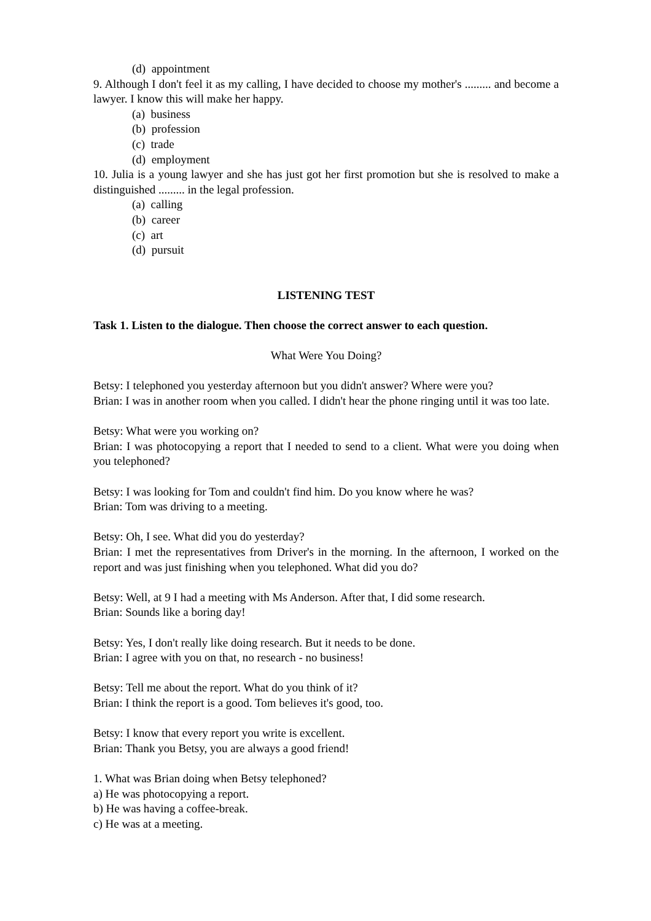(d) appointment
9. Although I don't feel it as my calling, I have decided to choose my mother's ......... and become a lawyer. I know this will make her happy.
(a) business
(b) profession
(c) trade
(d) employment
10. Julia is a young lawyer and she has just got her first promotion but she is resolved to make a distinguished ......... in the legal profession.
(a) calling
(b) career
(c) art
(d) pursuit
LISTENING TEST
Task 1. Listen to the dialogue. Then choose the correct answer to each question.
What Were You Doing?
Betsy: I telephoned you yesterday afternoon but you didn't answer? Where were you?
Brian: I was in another room when you called. I didn't hear the phone ringing until it was too late.
Betsy: What were you working on?
Brian: I was photocopying a report that I needed to send to a client. What were you doing when you telephoned?
Betsy: I was looking for Tom and couldn't find him. Do you know where he was?
Brian: Tom was driving to a meeting.
Betsy: Oh, I see. What did you do yesterday?
Brian: I met the representatives from Driver's in the morning. In the afternoon, I worked on the report and was just finishing when you telephoned. What did you do?
Betsy: Well, at 9 I had a meeting with Ms Anderson. After that, I did some research.
Brian: Sounds like a boring day!
Betsy: Yes, I don't really like doing research. But it needs to be done.
Brian: I agree with you on that, no research - no business!
Betsy: Tell me about the report. What do you think of it?
Brian: I think the report is a good. Tom believes it's good, too.
Betsy: I know that every report you write is excellent.
Brian: Thank you Betsy, you are always a good friend!
1. What was Brian doing when Betsy telephoned?
a) He was photocopying a report.
b) He was having a coffee-break.
c) He was at a meeting.